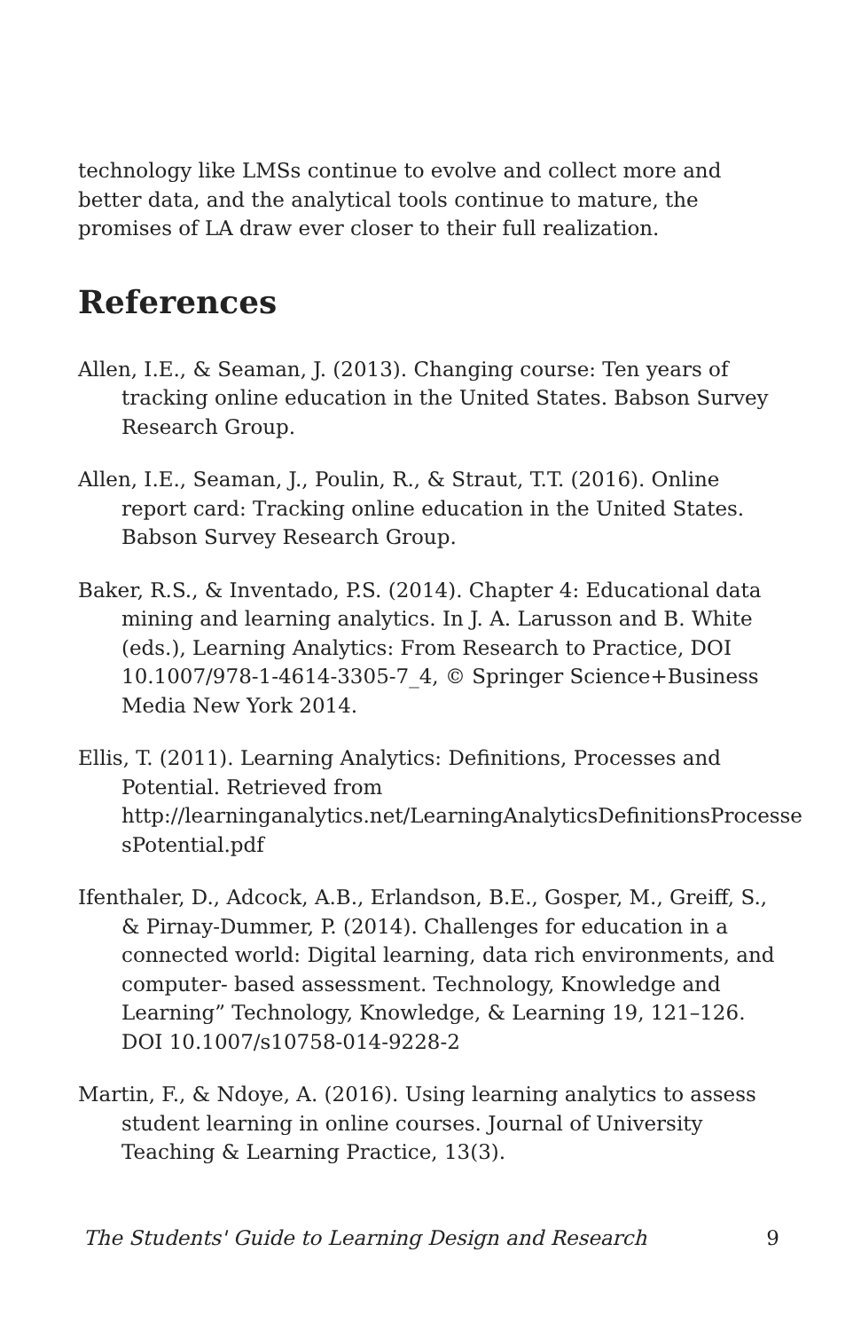technology like LMSs continue to evolve and collect more and better data, and the analytical tools continue to mature, the promises of LA draw ever closer to their full realization.
References
Allen, I.E., & Seaman, J. (2013). Changing course: Ten years of tracking online education in the United States. Babson Survey Research Group.
Allen, I.E., Seaman, J., Poulin, R., & Straut, T.T. (2016). Online report card: Tracking online education in the United States. Babson Survey Research Group.
Baker, R.S., & Inventado, P.S. (2014). Chapter 4: Educational data mining and learning analytics. In J. A. Larusson and B. White (eds.), Learning Analytics: From Research to Practice, DOI 10.1007/978-1-4614-3305-7_4, © Springer Science+Business Media New York 2014.
Ellis, T. (2011). Learning Analytics: Definitions, Processes and Potential. Retrieved from http://learninganalytics.net/LearningAnalyticsDefinitionsProcesse sPotential.pdf
Ifenthaler, D., Adcock, A.B., Erlandson, B.E., Gosper, M., Greiff, S., & Pirnay-Dummer, P. (2014). Challenges for education in a connected world: Digital learning, data rich environments, and computer- based assessment. Technology, Knowledge and Learning” Technology, Knowledge, & Learning 19, 121–126. DOI 10.1007/s10758-014-9228-2
Martin, F., & Ndoye, A. (2016). Using learning analytics to assess student learning in online courses. Journal of University Teaching & Learning Practice, 13(3).
The Students' Guide to Learning Design and Research 9